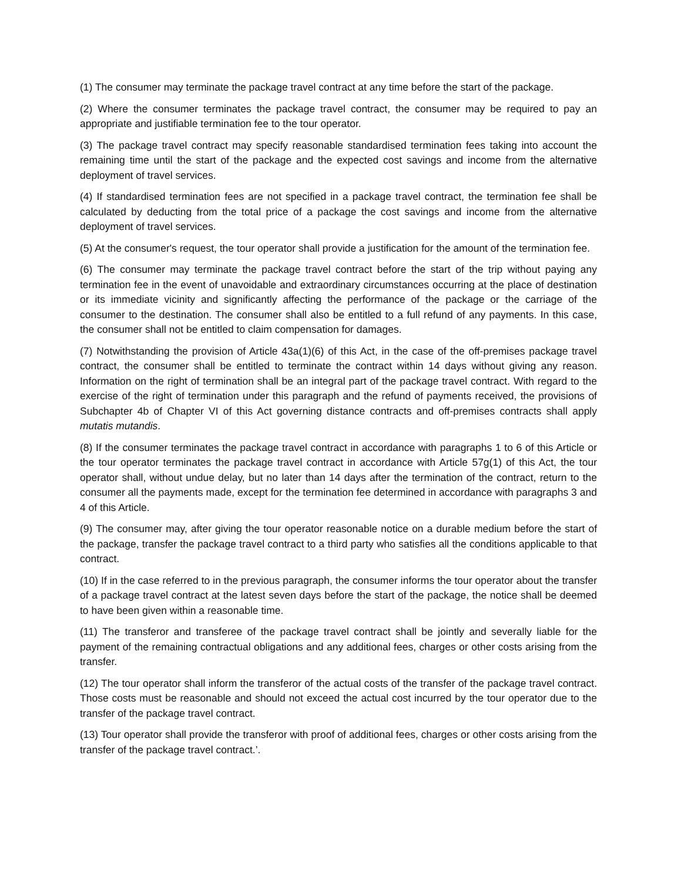(1) The consumer may terminate the package travel contract at any time before the start of the package.
(2) Where the consumer terminates the package travel contract, the consumer may be required to pay an appropriate and justifiable termination fee to the tour operator.
(3) The package travel contract may specify reasonable standardised termination fees taking into account the remaining time until the start of the package and the expected cost savings and income from the alternative deployment of travel services.
(4) If standardised termination fees are not specified in a package travel contract, the termination fee shall be calculated by deducting from the total price of a package the cost savings and income from the alternative deployment of travel services.
(5) At the consumer's request, the tour operator shall provide a justification for the amount of the termination fee.
(6) The consumer may terminate the package travel contract before the start of the trip without paying any termination fee in the event of unavoidable and extraordinary circumstances occurring at the place of destination or its immediate vicinity and significantly affecting the performance of the package or the carriage of the consumer to the destination. The consumer shall also be entitled to a full refund of any payments. In this case, the consumer shall not be entitled to claim compensation for damages.
(7) Notwithstanding the provision of Article 43a(1)(6) of this Act, in the case of the off-premises package travel contract, the consumer shall be entitled to terminate the contract within 14 days without giving any reason. Information on the right of termination shall be an integral part of the package travel contract. With regard to the exercise of the right of termination under this paragraph and the refund of payments received, the provisions of Subchapter 4b of Chapter VI of this Act governing distance contracts and off-premises contracts shall apply mutatis mutandis.
(8) If the consumer terminates the package travel contract in accordance with paragraphs 1 to 6 of this Article or the tour operator terminates the package travel contract in accordance with Article 57g(1) of this Act, the tour operator shall, without undue delay, but no later than 14 days after the termination of the contract, return to the consumer all the payments made, except for the termination fee determined in accordance with paragraphs 3 and 4 of this Article.
(9) The consumer may, after giving the tour operator reasonable notice on a durable medium before the start of the package, transfer the package travel contract to a third party who satisfies all the conditions applicable to that contract.
(10) If in the case referred to in the previous paragraph, the consumer informs the tour operator about the transfer of a package travel contract at the latest seven days before the start of the package, the notice shall be deemed to have been given within a reasonable time.
(11) The transferor and transferee of the package travel contract shall be jointly and severally liable for the payment of the remaining contractual obligations and any additional fees, charges or other costs arising from the transfer.
(12) The tour operator shall inform the transferor of the actual costs of the transfer of the package travel contract. Those costs must be reasonable and should not exceed the actual cost incurred by the tour operator due to the transfer of the package travel contract.
(13) Tour operator shall provide the transferor with proof of additional fees, charges or other costs arising from the transfer of the package travel contract.’.